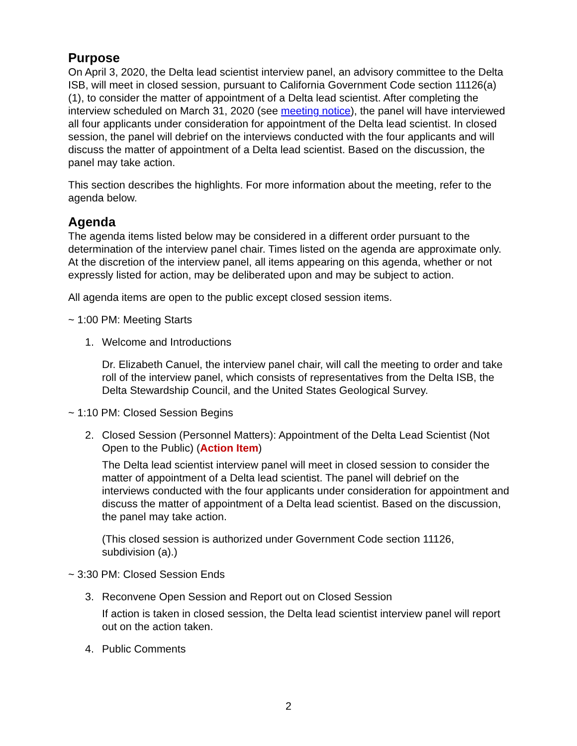Purpose
On April 3, 2020, the Delta lead scientist interview panel, an advisory committee to the Delta ISB, will meet in closed session, pursuant to California Government Code section 11126(a)(1), to consider the matter of appointment of a Delta lead scientist. After completing the interview scheduled on March 31, 2020 (see meeting notice), the panel will have interviewed all four applicants under consideration for appointment of the Delta lead scientist. In closed session, the panel will debrief on the interviews conducted with the four applicants and will discuss the matter of appointment of a Delta lead scientist. Based on the discussion, the panel may take action.
This section describes the highlights. For more information about the meeting, refer to the agenda below.
Agenda
The agenda items listed below may be considered in a different order pursuant to the determination of the interview panel chair. Times listed on the agenda are approximate only. At the discretion of the interview panel, all items appearing on this agenda, whether or not expressly listed for action, may be deliberated upon and may be subject to action.
All agenda items are open to the public except closed session items.
~ 1:00 PM: Meeting Starts
1. Welcome and Introductions
Dr. Elizabeth Canuel, the interview panel chair, will call the meeting to order and take roll of the interview panel, which consists of representatives from the Delta ISB, the Delta Stewardship Council, and the United States Geological Survey.
~ 1:10 PM: Closed Session Begins
2. Closed Session (Personnel Matters): Appointment of the Delta Lead Scientist (Not Open to the Public) (Action Item)
The Delta lead scientist interview panel will meet in closed session to consider the matter of appointment of a Delta lead scientist. The panel will debrief on the interviews conducted with the four applicants under consideration for appointment and discuss the matter of appointment of a Delta lead scientist. Based on the discussion, the panel may take action.
(This closed session is authorized under Government Code section 11126, subdivision (a).)
~ 3:30 PM: Closed Session Ends
3. Reconvene Open Session and Report out on Closed Session
If action is taken in closed session, the Delta lead scientist interview panel will report out on the action taken.
4. Public Comments
2